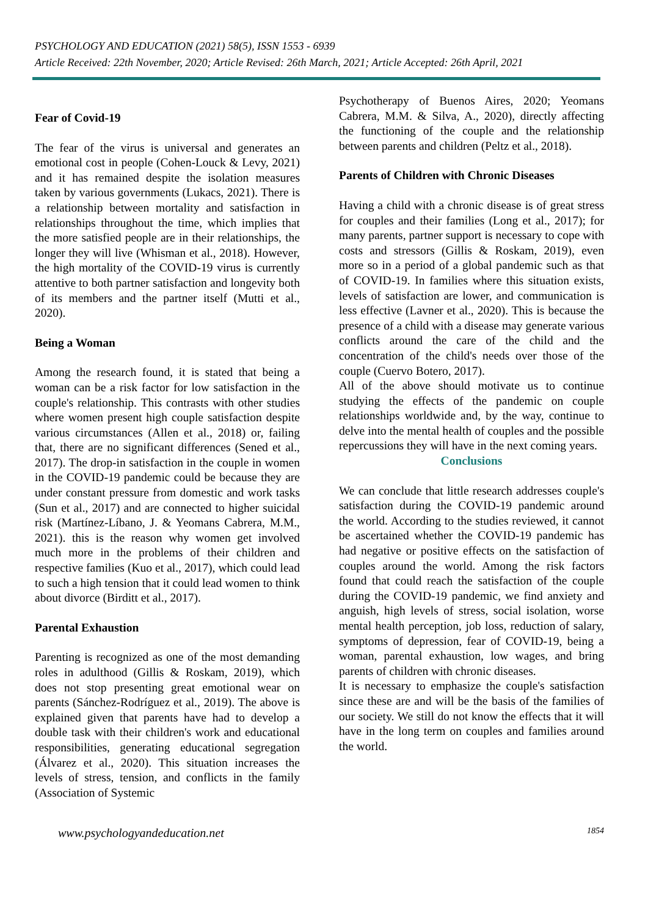PSYCHOLOGY AND EDUCATION (2021) 58(5), ISSN 1553 - 6939
Article Received: 22th November, 2020; Article Revised: 26th March, 2021; Article Accepted: 26th April, 2021
Fear of Covid-19
The fear of the virus is universal and generates an emotional cost in people (Cohen-Louck & Levy, 2021) and it has remained despite the isolation measures taken by various governments (Lukacs, 2021). There is a relationship between mortality and satisfaction in relationships throughout the time, which implies that the more satisfied people are in their relationships, the longer they will live (Whisman et al., 2018). However, the high mortality of the COVID-19 virus is currently attentive to both partner satisfaction and longevity both of its members and the partner itself (Mutti et al., 2020).
Being a Woman
Among the research found, it is stated that being a woman can be a risk factor for low satisfaction in the couple's relationship. This contrasts with other studies where women present high couple satisfaction despite various circumstances (Allen et al., 2018) or, failing that, there are no significant differences (Sened et al., 2017). The drop-in satisfaction in the couple in women in the COVID-19 pandemic could be because they are under constant pressure from domestic and work tasks (Sun et al., 2017) and are connected to higher suicidal risk (Martínez-Líbano, J. & Yeomans Cabrera, M.M., 2021). this is the reason why women get involved much more in the problems of their children and respective families (Kuo et al., 2017), which could lead to such a high tension that it could lead women to think about divorce (Birditt et al., 2017).
Parental Exhaustion
Parenting is recognized as one of the most demanding roles in adulthood (Gillis & Roskam, 2019), which does not stop presenting great emotional wear on parents (Sánchez-Rodríguez et al., 2019). The above is explained given that parents have had to develop a double task with their children's work and educational responsibilities, generating educational segregation (Álvarez et al., 2020). This situation increases the levels of stress, tension, and conflicts in the family (Association of Systemic
Psychotherapy of Buenos Aires, 2020; Yeomans Cabrera, M.M. & Silva, A., 2020), directly affecting the functioning of the couple and the relationship between parents and children (Peltz et al., 2018).
Parents of Children with Chronic Diseases
Having a child with a chronic disease is of great stress for couples and their families (Long et al., 2017); for many parents, partner support is necessary to cope with costs and stressors (Gillis & Roskam, 2019), even more so in a period of a global pandemic such as that of COVID-19. In families where this situation exists, levels of satisfaction are lower, and communication is less effective (Lavner et al., 2020). This is because the presence of a child with a disease may generate various conflicts around the care of the child and the concentration of the child's needs over those of the couple (Cuervo Botero, 2017).
All of the above should motivate us to continue studying the effects of the pandemic on couple relationships worldwide and, by the way, continue to delve into the mental health of couples and the possible repercussions they will have in the next coming years.
Conclusions
We can conclude that little research addresses couple's satisfaction during the COVID-19 pandemic around the world. According to the studies reviewed, it cannot be ascertained whether the COVID-19 pandemic has had negative or positive effects on the satisfaction of couples around the world. Among the risk factors found that could reach the satisfaction of the couple during the COVID-19 pandemic, we find anxiety and anguish, high levels of stress, social isolation, worse mental health perception, job loss, reduction of salary, symptoms of depression, fear of COVID-19, being a woman, parental exhaustion, low wages, and bring parents of children with chronic diseases.
It is necessary to emphasize the couple's satisfaction since these are and will be the basis of the families of our society. We still do not know the effects that it will have in the long term on couples and families around the world.
www.psychologyandeducation.net 1854